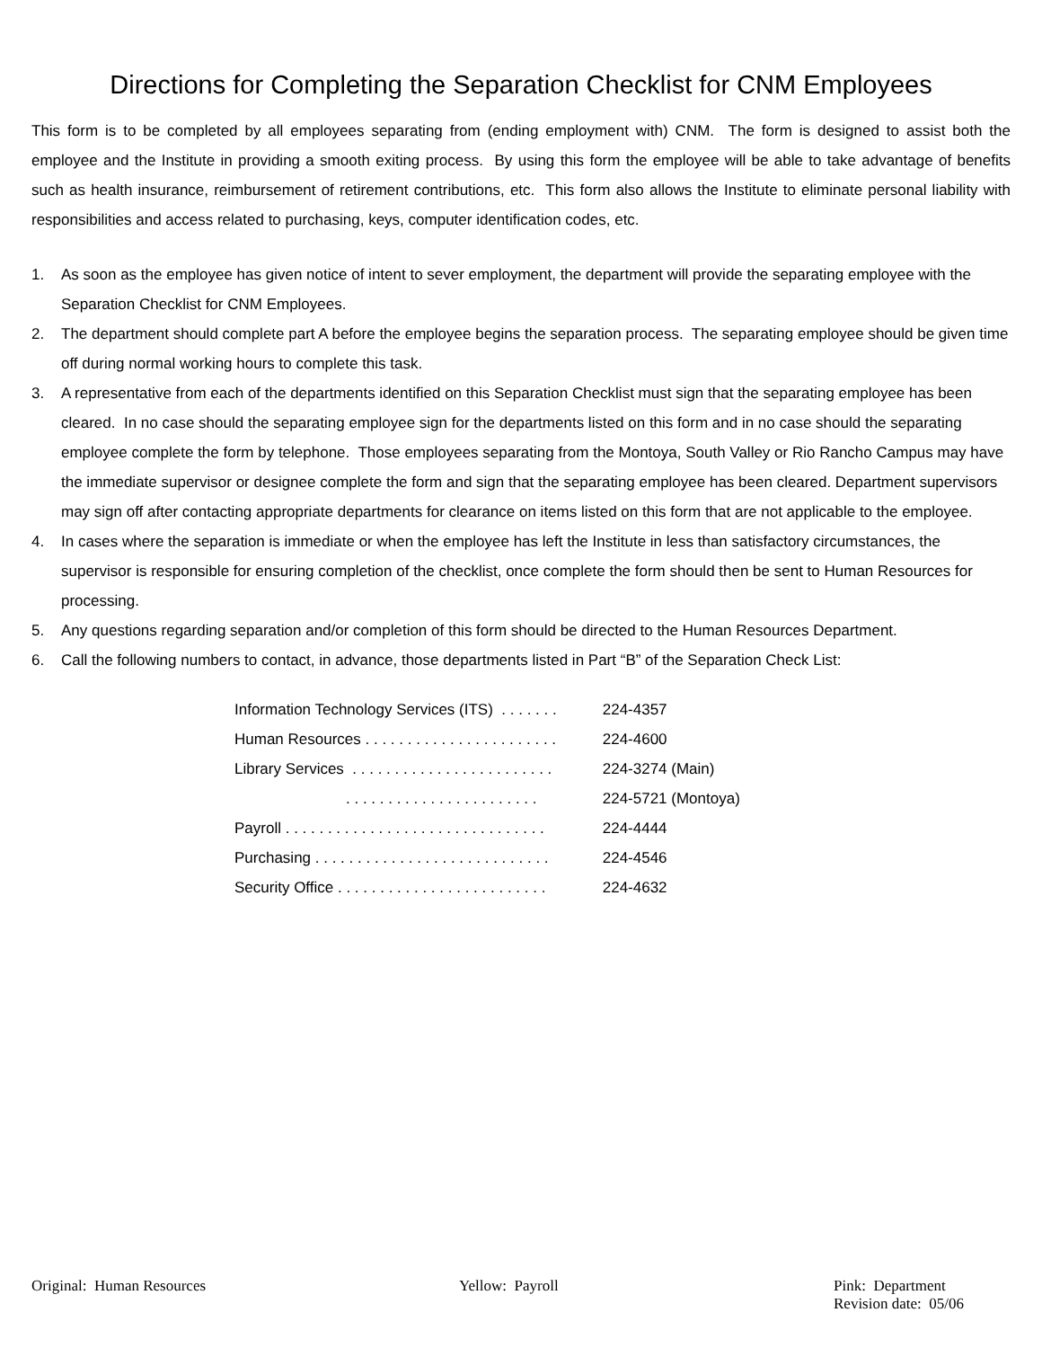Directions for Completing the Separation Checklist for CNM Employees
This form is to be completed by all employees separating from (ending employment with) CNM. The form is designed to assist both the employee and the Institute in providing a smooth exiting process. By using this form the employee will be able to take advantage of benefits such as health insurance, reimbursement of retirement contributions, etc. This form also allows the Institute to eliminate personal liability with responsibilities and access related to purchasing, keys, computer identification codes, etc.
1. As soon as the employee has given notice of intent to sever employment, the department will provide the separating employee with the Separation Checklist for CNM Employees.
2. The department should complete part A before the employee begins the separation process. The separating employee should be given time off during normal working hours to complete this task.
3. A representative from each of the departments identified on this Separation Checklist must sign that the separating employee has been cleared. In no case should the separating employee sign for the departments listed on this form and in no case should the separating employee complete the form by telephone. Those employees separating from the Montoya, South Valley or Rio Rancho Campus may have the immediate supervisor or designee complete the form and sign that the separating employee has been cleared. Department supervisors may sign off after contacting appropriate departments for clearance on items listed on this form that are not applicable to the employee.
4. In cases where the separation is immediate or when the employee has left the Institute in less than satisfactory circumstances, the supervisor is responsible for ensuring completion of the checklist, once complete the form should then be sent to Human Resources for processing.
5. Any questions regarding separation and/or completion of this form should be directed to the Human Resources Department.
6. Call the following numbers to contact, in advance, those departments listed in Part “B” of the Separation Check List:
| Information Technology Services (ITS) . . . . . . . | 224-4357 |
| Human Resources . . . . . . . . . . . . . . . . . . . . . . . | 224-4600 |
| Library Services . . . . . . . . . . . . . . . . . . . . . . . . | 224-3274 (Main) |
| . . . . . . . . . . . . . . . . . . . . . . . | 224-5721 (Montoya) |
| Payroll . . . . . . . . . . . . . . . . . . . . . . . . . . . . . . . | 224-4444 |
| Purchasing . . . . . . . . . . . . . . . . . . . . . . . . . . . . | 224-4546 |
| Security Office . . . . . . . . . . . . . . . . . . . . . . . . . | 224-4632 |
Original: Human Resources Yellow: Payroll Pink: Department
Revision date: 05/06